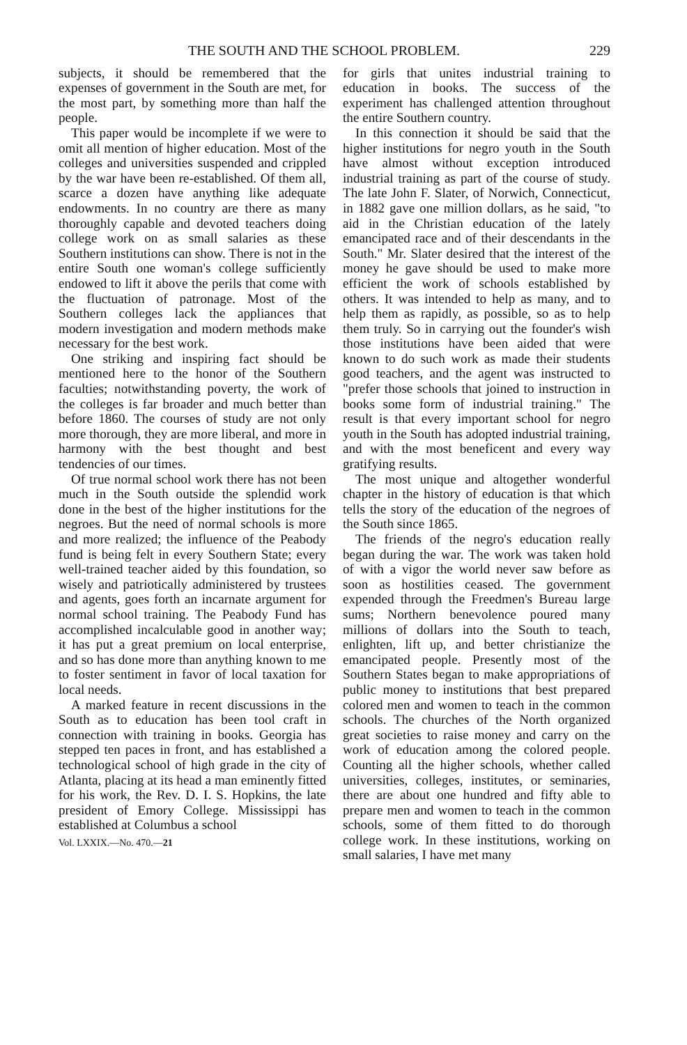THE SOUTH AND THE SCHOOL PROBLEM. 229
subjects, it should be remembered that the expenses of government in the South are met, for the most part, by something more than half the people.
This paper would be incomplete if we were to omit all mention of higher education. Most of the colleges and universities suspended and crippled by the war have been re-established. Of them all, scarce a dozen have anything like adequate endowments. In no country are there as many thoroughly capable and devoted teachers doing college work on as small salaries as these Southern institutions can show. There is not in the entire South one woman's college sufficiently endowed to lift it above the perils that come with the fluctuation of patronage. Most of the Southern colleges lack the appliances that modern investigation and modern methods make necessary for the best work.
One striking and inspiring fact should be mentioned here to the honor of the Southern faculties; notwithstanding poverty, the work of the colleges is far broader and much better than before 1860. The courses of study are not only more thorough, they are more liberal, and more in harmony with the best thought and best tendencies of our times.
Of true normal school work there has not been much in the South outside the splendid work done in the best of the higher institutions for the negroes. But the need of normal schools is more and more realized; the influence of the Peabody fund is being felt in every Southern State; every well-trained teacher aided by this foundation, so wisely and patriotically administered by trustees and agents, goes forth an incarnate argument for normal school training. The Peabody Fund has accomplished incalculable good in another way; it has put a great premium on local enterprise, and so has done more than anything known to me to foster sentiment in favor of local taxation for local needs.
A marked feature in recent discussions in the South as to education has been tool craft in connection with training in books. Georgia has stepped ten paces in front, and has established a technological school of high grade in the city of Atlanta, placing at its head a man eminently fitted for his work, the Rev. D. I. S. Hopkins, the late president of Emory College. Mississippi has established at Columbus a school
Vol. LXXIX.—No. 470.—21
for girls that unites industrial training to education in books. The success of the experiment has challenged attention throughout the entire Southern country.
In this connection it should be said that the higher institutions for negro youth in the South have almost without exception introduced industrial training as part of the course of study. The late John F. Slater, of Norwich, Connecticut, in 1882 gave one million dollars, as he said, "to aid in the Christian education of the lately emancipated race and of their descendants in the South." Mr. Slater desired that the interest of the money he gave should be used to make more efficient the work of schools established by others. It was intended to help as many, and to help them as rapidly, as possible, so as to help them truly. So in carrying out the founder's wish those institutions have been aided that were known to do such work as made their students good teachers, and the agent was instructed to "prefer those schools that joined to instruction in books some form of industrial training." The result is that every important school for negro youth in the South has adopted industrial training, and with the most beneficent and every way gratifying results.
The most unique and altogether wonderful chapter in the history of education is that which tells the story of the education of the negroes of the South since 1865.
The friends of the negro's education really began during the war. The work was taken hold of with a vigor the world never saw before as soon as hostilities ceased. The government expended through the Freedmen's Bureau large sums; Northern benevolence poured many millions of dollars into the South to teach, enlighten, lift up, and better christianize the emancipated people. Presently most of the Southern States began to make appropriations of public money to institutions that best prepared colored men and women to teach in the common schools. The churches of the North organized great societies to raise money and carry on the work of education among the colored people. Counting all the higher schools, whether called universities, colleges, institutes, or seminaries, there are about one hundred and fifty able to prepare men and women to teach in the common schools, some of them fitted to do thorough college work. In these institutions, working on small salaries, I have met many